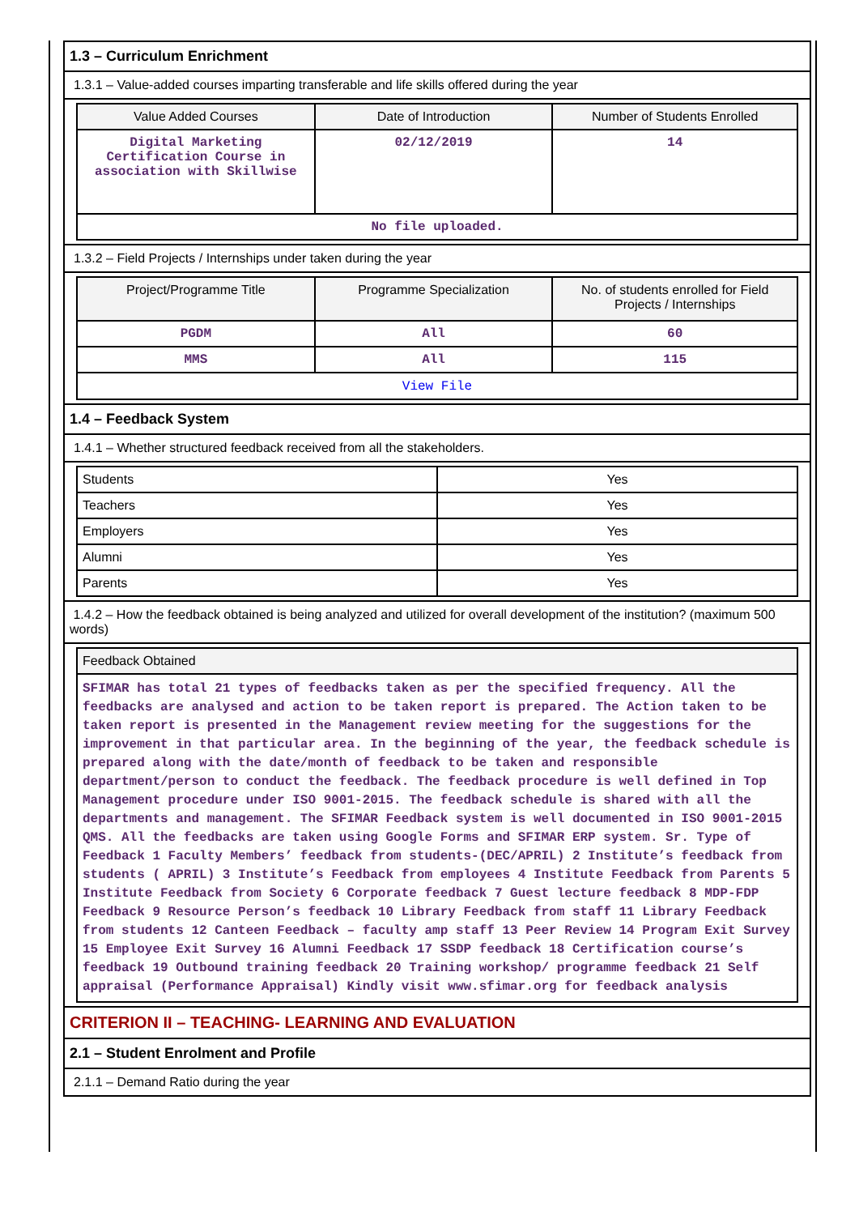1.3 – Curriculum Enrichment
1.3.1 – Value-added courses imparting transferable and life skills offered during the year
| Value Added Courses | Date of Introduction | Number of Students Enrolled |
| --- | --- | --- |
| Digital Marketing Certification Course in association with Skillwise | 02/12/2019 | 14 |
| No file uploaded. | | |
1.3.2 – Field Projects / Internships under taken during the year
| Project/Programme Title | Programme Specialization | No. of students enrolled for Field Projects / Internships |
| --- | --- | --- |
| PGDM | All | 60 |
| MMS | All | 115 |
| View File | | |
1.4 – Feedback System
1.4.1 – Whether structured feedback received from all the stakeholders.
| Students | Yes |
| Teachers | Yes |
| Employers | Yes |
| Alumni | Yes |
| Parents | Yes |
1.4.2 – How the feedback obtained is being analyzed and utilized for overall development of the institution? (maximum 500 words)
| Feedback Obtained |
| --- |
| SFIMAR has total 21 types of feedbacks taken as per the specified frequency. All the feedbacks are analysed and action to be taken report is prepared. The Action taken to be taken report is presented in the Management review meeting for the suggestions for the improvement in that particular area. In the beginning of the year, the feedback schedule is prepared along with the date/month of feedback to be taken and responsible department/person to conduct the feedback. The feedback procedure is well defined in Top Management procedure under ISO 9001-2015. The feedback schedule is shared with all the departments and management. The SFIMAR Feedback system is well documented in ISO 9001-2015 QMS. All the feedbacks are taken using Google Forms and SFIMAR ERP system. Sr. Type of Feedback 1 Faculty Members’ feedback from students-(DEC/APRIL) 2 Institute’s feedback from students ( APRIL) 3 Institute’s Feedback from employees 4 Institute Feedback from Parents 5 Institute Feedback from Society 6 Corporate feedback 7 Guest lecture feedback 8 MDP-FDP Feedback 9 Resource Person’s feedback 10 Library Feedback from staff 11 Library Feedback from students 12 Canteen Feedback – faculty amp staff 13 Peer Review 14 Program Exit Survey 15 Employee Exit Survey 16 Alumni Feedback 17 SSDP feedback 18 Certification course’s feedback 19 Outbound training feedback 20 Training workshop/ programme feedback 21 Self appraisal (Performance Appraisal) Kindly visit www.sfimar.org for feedback analysis |
CRITERION II – TEACHING- LEARNING AND EVALUATION
2.1 – Student Enrolment and Profile
2.1.1 – Demand Ratio during the year